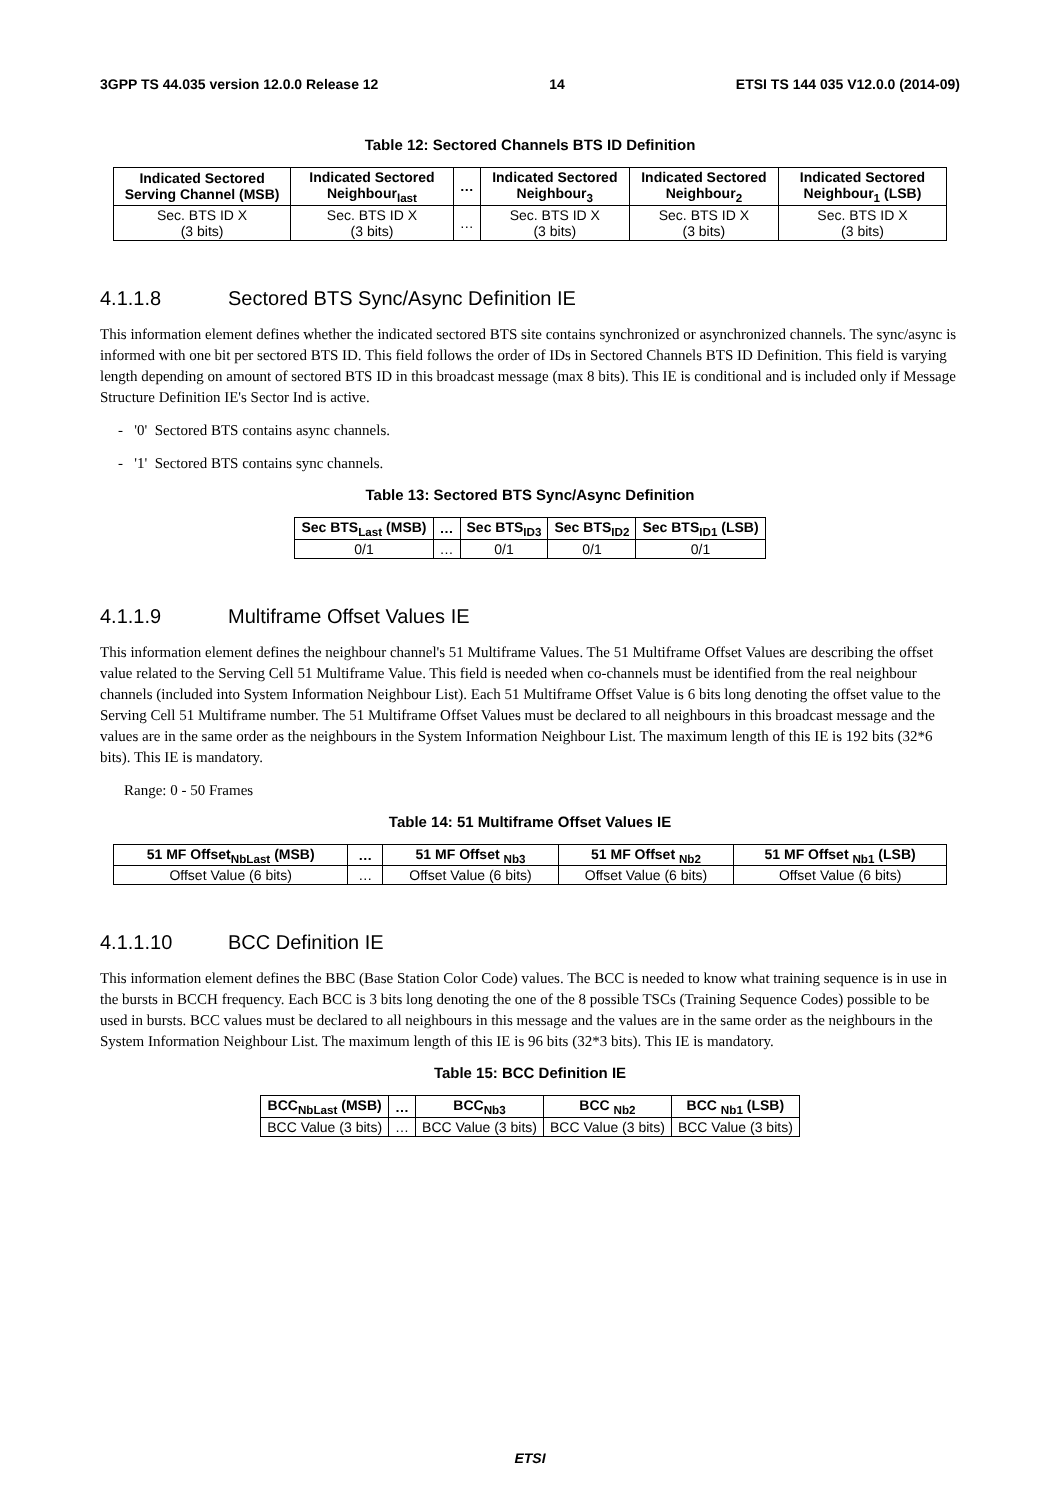3GPP TS 44.035 version 12.0.0 Release 12 14 ETSI TS 144 035 V12.0.0 (2014-09)
Table 12: Sectored Channels BTS ID Definition
| Indicated Sectored Serving Channel (MSB) | Indicated Sectored Neighbour<sub>last</sub> | … | Indicated Sectored Neighbour<sub>3</sub> | Indicated Sectored Neighbour<sub>2</sub> | Indicated Sectored Neighbour<sub>1</sub> (LSB) |
| --- | --- | --- | --- | --- | --- |
| Sec. BTS ID X (3 bits) | Sec. BTS ID X (3 bits) | … | Sec. BTS ID X (3 bits) | Sec. BTS ID X (3 bits) | Sec. BTS ID X (3 bits) |
4.1.1.8 Sectored BTS Sync/Async Definition IE
This information element defines whether the indicated sectored BTS site contains synchronized or asynchronized channels. The sync/async is informed with one bit per sectored BTS ID. This field follows the order of IDs in Sectored Channels BTS ID Definition. This field is varying length depending on amount of sectored BTS ID in this broadcast message (max 8 bits). This IE is conditional and is included only if Message Structure Definition IE's Sector Ind is active.
- '0' Sectored BTS contains async channels.
- '1' Sectored BTS contains sync channels.
Table 13: Sectored BTS Sync/Async Definition
| Sec BTS<sub>Last</sub> (MSB) | … | Sec BTS<sub>ID3</sub> | Sec BTS<sub>ID2</sub> | Sec BTS<sub>ID1</sub> (LSB) |
| --- | --- | --- | --- | --- |
| 0/1 | … | 0/1 | 0/1 | 0/1 |
4.1.1.9 Multiframe Offset Values IE
This information element defines the neighbour channel's 51 Multiframe Values. The 51 Multiframe Offset Values are describing the offset value related to the Serving Cell 51 Multiframe Value. This field is needed when co-channels must be identified from the real neighbour channels (included into System Information Neighbour List). Each 51 Multiframe Offset Value is 6 bits long denoting the offset value to the Serving Cell 51 Multiframe number. The 51 Multiframe Offset Values must be declared to all neighbours in this broadcast message and the values are in the same order as the neighbours in the System Information Neighbour List. The maximum length of this IE is 192 bits (32*6 bits). This IE is mandatory.
Range: 0 - 50 Frames
Table 14: 51 Multiframe Offset Values IE
| 51 MF Offset<sub>NbLast</sub> (MSB) | … | 51 MF Offset <sub>Nb3</sub> | 51 MF Offset <sub>Nb2</sub> | 51 MF Offset <sub>Nb1</sub> (LSB) |
| --- | --- | --- | --- | --- |
| Offset Value (6 bits) | … | Offset Value (6 bits) | Offset Value (6 bits) | Offset Value (6 bits) |
4.1.1.10 BCC Definition IE
This information element defines the BBC (Base Station Color Code) values. The BCC is needed to know what training sequence is in use in the bursts in BCCH frequency. Each BCC is 3 bits long denoting the one of the 8 possible TSCs (Training Sequence Codes) possible to be used in bursts. BCC values must be declared to all neighbours in this message and the values are in the same order as the neighbours in the System Information Neighbour List. The maximum length of this IE is 96 bits (32*3 bits). This IE is mandatory.
Table 15: BCC Definition IE
| BCC<sub>NbLast</sub> (MSB) | … | BCC<sub>Nb3</sub> | BCC <sub>Nb2</sub> | BCC <sub>Nb1</sub> (LSB) |
| --- | --- | --- | --- | --- |
| BCC Value (3 bits) | … | BCC Value (3 bits) | BCC Value (3 bits) | BCC Value (3 bits) |
ETSI